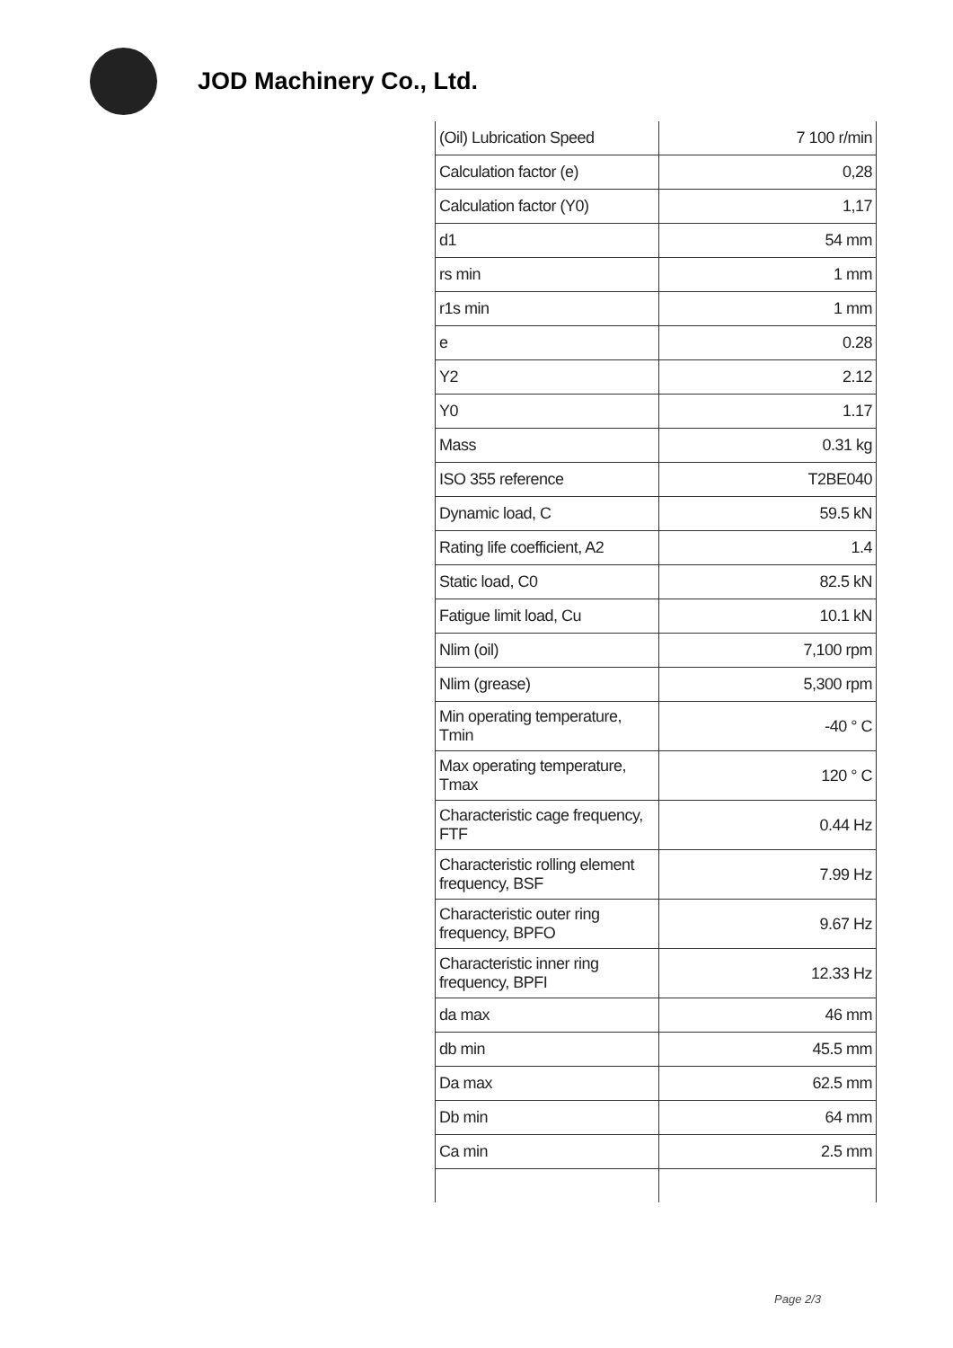JOD Machinery Co., Ltd.
| (Oil) Lubrication Speed | 7 100 r/min |
| Calculation factor (e) | 0,28 |
| Calculation factor (Y0) | 1,17 |
| d1 | 54 mm |
| rs min | 1 mm |
| r1s min | 1 mm |
| e | 0.28 |
| Y2 | 2.12 |
| Y0 | 1.17 |
| Mass | 0.31 kg |
| ISO 355 reference | T2BE040 |
| Dynamic load, C | 59.5 kN |
| Rating life coefficient, A2 | 1.4 |
| Static load, C0 | 82.5 kN |
| Fatigue limit load, Cu | 10.1 kN |
| Nlim (oil) | 7,100 rpm |
| Nlim (grease) | 5,300 rpm |
| Min operating temperature, Tmin | -40 ° C |
| Max operating temperature, Tmax | 120 ° C |
| Characteristic cage frequency, FTF | 0.44 Hz |
| Characteristic rolling element frequency, BSF | 7.99 Hz |
| Characteristic outer ring frequency, BPFO | 9.67 Hz |
| Characteristic inner ring frequency, BPFI | 12.33 Hz |
| da max | 46 mm |
| db min | 45.5 mm |
| Da max | 62.5 mm |
| Db min | 64 mm |
| Ca min | 2.5 mm |
Page 2/3